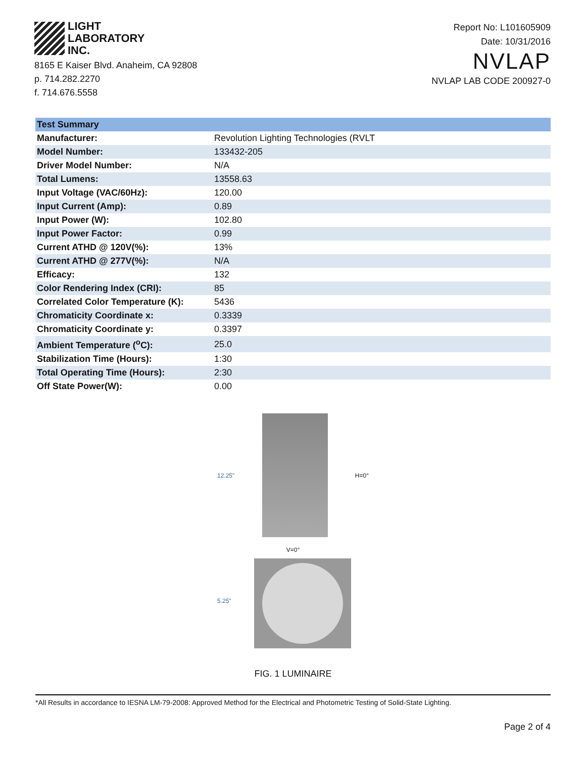LIGHT
LABORATORY
INC.
8165 E Kaiser Blvd. Anaheim, CA 92808
p. 714.282.2270
f. 714.676.5558
Report No: L101605909
Date: 10/31/2016
NVLAP
NVLAP LAB CODE 200927-0
| Test Summary | |
| --- | --- |
| Manufacturer: | Revolution Lighting Technologies (RVLT |
| Model Number: | 133432-205 |
| Driver Model Number: | N/A |
| Total Lumens: | 13558.63 |
| Input Voltage (VAC/60Hz): | 120.00 |
| Input Current (Amp): | 0.89 |
| Input Power (W): | 102.80 |
| Input Power Factor: | 0.99 |
| Current ATHD @ 120V(%): | 13% |
| Current ATHD @ 277V(%): | N/A |
| Efficacy: | 132 |
| Color Rendering Index (CRI): | 85 |
| Correlated Color Temperature (K): | 5436 |
| Chromaticity Coordinate x: | 0.3339 |
| Chromaticity Coordinate y: | 0.3397 |
| Ambient Temperature (<sup>o</sup>C): | 25.0 |
| Stabilization Time (Hours): | 1:30 |
| Total Operating Time (Hours): | 2:30 |
| Off State Power(W): | 0.00 |
12.25" H=0°
V=0°
5.25"
FIG. 1 LUMINAIRE
*All Results in accordance to IESNA LM-79-2008: Approved Method for the Electrical and Photometric Testing of Solid-State Lighting.
Page 2 of 4